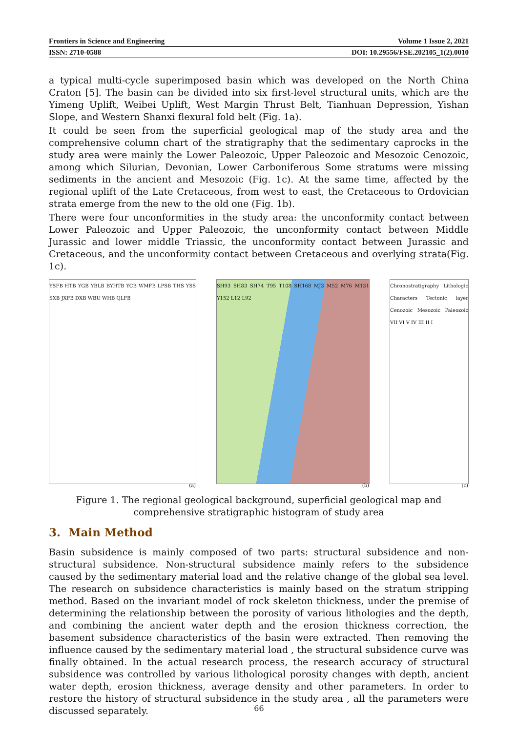Frontiers in Science and Engineering Volume 1 Issue 2, 2021
ISSN: 2710-0588 DOI: 10.29556/FSE.202105_1(2).0010
a typical multi-cycle superimposed basin which was developed on the North China Craton [5]. The basin can be divided into six first-level structural units, which are the Yimeng Uplift, Weibei Uplift, West Margin Thrust Belt, Tianhuan Depression, Yishan Slope, and Western Shanxi flexural fold belt (Fig. 1a).
It could be seen from the superficial geological map of the study area and the comprehensive column chart of the stratigraphy that the sedimentary caprocks in the study area were mainly the Lower Paleozoic, Upper Paleozoic and Mesozoic Cenozoic, among which Silurian, Devonian, Lower Carboniferous Some stratums were missing sediments in the ancient and Mesozoic (Fig. 1c). At the same time, affected by the regional uplift of the Late Cretaceous, from west to east, the Cretaceous to Ordovician strata emerge from the new to the old one (Fig. 1b).
There were four unconformities in the study area: the unconformity contact between Lower Paleozoic and Upper Paleozoic, the unconformity contact between Middle Jurassic and lower middle Triassic, the unconformity contact between Jurassic and Cretaceous, and the unconformity contact between Cretaceous and overlying strata(Fig. 1c).
YSFB HTB YGB YBLB BYHTB YCB WMFB LPSB THS YSS SXB JXFB DXB WBU WHB QLFB
(a)
SH93 SH83 SH74 T95 T108 SH168 MJ3 M52 M76 M131 Y152 L12 L92
(b)
Chronostratigraphy Lithologic Characters Tectonic layer Cenozoic Mesozoic Paleozoic VII VI V IV III II I
(c)
Figure 1. The regional geological background, superficial geological map and comprehensive stratigraphic histogram of study area
3. Main Method
Basin subsidence is mainly composed of two parts: structural subsidence and non-structural subsidence. Non-structural subsidence mainly refers to the subsidence caused by the sedimentary material load and the relative change of the global sea level. The research on subsidence characteristics is mainly based on the stratum stripping method. Based on the invariant model of rock skeleton thickness, under the premise of determining the relationship between the porosity of various lithologies and the depth, and combining the ancient water depth and the erosion thickness correction, the basement subsidence characteristics of the basin were extracted. Then removing the influence caused by the sedimentary material load , the structural subsidence curve was finally obtained. In the actual research process, the research accuracy of structural subsidence was controlled by various lithological porosity changes with depth, ancient water depth, erosion thickness, average density and other parameters. In order to restore the history of structural subsidence in the study area , all the parameters were discussed separately.
66